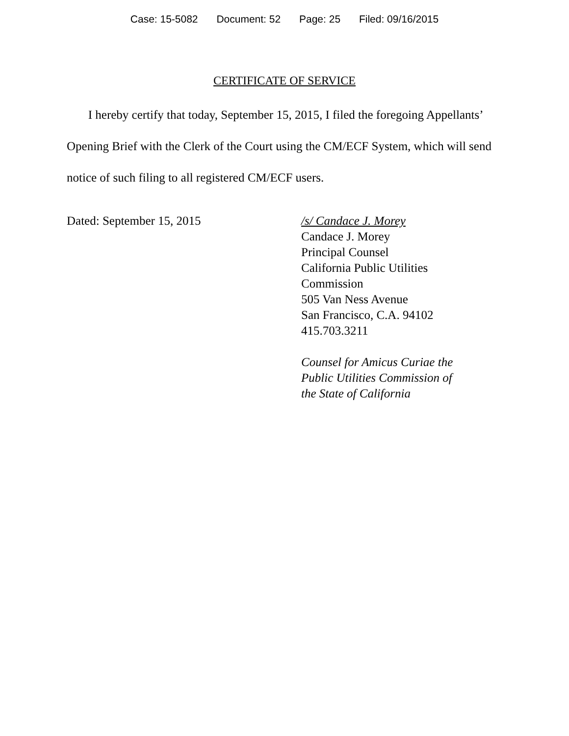Case: 15-5082 Document: 52 Page: 25 Filed: 09/16/2015
CERTIFICATE OF SERVICE
I hereby certify that today, September 15, 2015, I filed the foregoing Appellants’ Opening Brief with the Clerk of the Court using the CM/ECF System, which will send notice of such filing to all registered CM/ECF users.
Dated: September 15, 2015 /s/ Candace J. Morey
Candace J. Morey
Principal Counsel
California Public Utilities
Commission
505 Van Ness Avenue
San Francisco, C.A. 94102
415.703.3211
Counsel for Amicus Curiae the
Public Utilities Commission of
the State of California